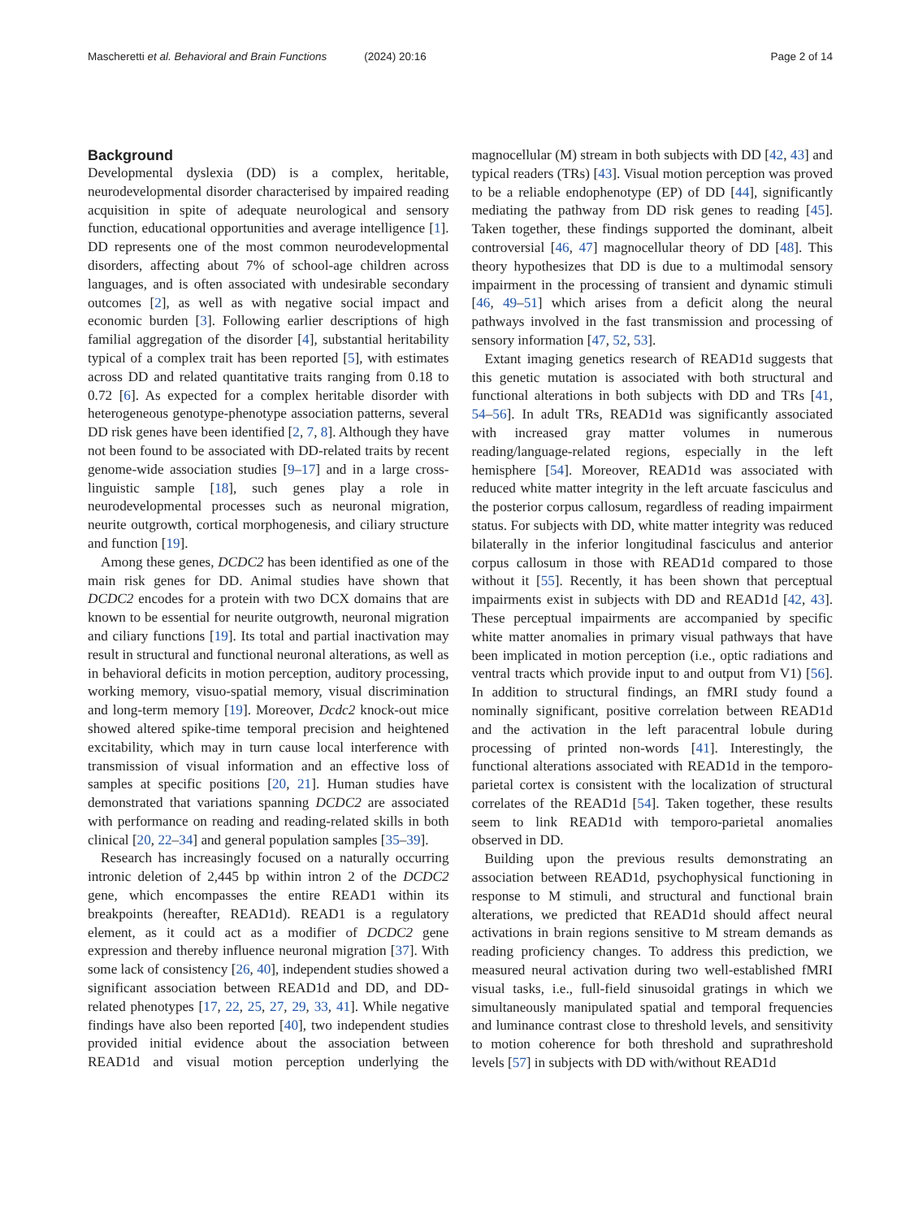Mascheretti et al. Behavioral and Brain Functions (2024) 20:16
Page 2 of 14
Background
Developmental dyslexia (DD) is a complex, heritable, neurodevelopmental disorder characterised by impaired reading acquisition in spite of adequate neurological and sensory function, educational opportunities and average intelligence [1]. DD represents one of the most common neurodevelopmental disorders, affecting about 7% of school-age children across languages, and is often associated with undesirable secondary outcomes [2], as well as with negative social impact and economic burden [3]. Following earlier descriptions of high familial aggregation of the disorder [4], substantial heritability typical of a complex trait has been reported [5], with estimates across DD and related quantitative traits ranging from 0.18 to 0.72 [6]. As expected for a complex heritable disorder with heterogeneous genotype-phenotype association patterns, several DD risk genes have been identified [2, 7, 8]. Although they have not been found to be associated with DD-related traits by recent genome-wide association studies [9–17] and in a large cross-linguistic sample [18], such genes play a role in neurodevelopmental processes such as neuronal migration, neurite outgrowth, cortical morphogenesis, and ciliary structure and function [19].
Among these genes, DCDC2 has been identified as one of the main risk genes for DD. Animal studies have shown that DCDC2 encodes for a protein with two DCX domains that are known to be essential for neurite outgrowth, neuronal migration and ciliary functions [19]. Its total and partial inactivation may result in structural and functional neuronal alterations, as well as in behavioral deficits in motion perception, auditory processing, working memory, visuo-spatial memory, visual discrimination and long-term memory [19]. Moreover, Dcdc2 knock-out mice showed altered spike-time temporal precision and heightened excitability, which may in turn cause local interference with transmission of visual information and an effective loss of samples at specific positions [20, 21]. Human studies have demonstrated that variations spanning DCDC2 are associated with performance on reading and reading-related skills in both clinical [20, 22–34] and general population samples [35–39].
Research has increasingly focused on a naturally occurring intronic deletion of 2,445 bp within intron 2 of the DCDC2 gene, which encompasses the entire READ1 within its breakpoints (hereafter, READ1d). READ1 is a regulatory element, as it could act as a modifier of DCDC2 gene expression and thereby influence neuronal migration [37]. With some lack of consistency [26, 40], independent studies showed a significant association between READ1d and DD, and DD-related phenotypes [17, 22, 25, 27, 29, 33, 41]. While negative findings have also been reported [40], two independent studies provided initial evidence about the association between READ1d and visual motion perception underlying the magnocellular (M) stream in both subjects with DD [42, 43] and typical readers (TRs) [43]. Visual motion perception was proved to be a reliable endophenotype (EP) of DD [44], significantly mediating the pathway from DD risk genes to reading [45]. Taken together, these findings supported the dominant, albeit controversial [46, 47] magnocellular theory of DD [48]. This theory hypothesizes that DD is due to a multimodal sensory impairment in the processing of transient and dynamic stimuli [46, 49–51] which arises from a deficit along the neural pathways involved in the fast transmission and processing of sensory information [47, 52, 53].
Extant imaging genetics research of READ1d suggests that this genetic mutation is associated with both structural and functional alterations in both subjects with DD and TRs [41, 54–56]. In adult TRs, READ1d was significantly associated with increased gray matter volumes in numerous reading/language-related regions, especially in the left hemisphere [54]. Moreover, READ1d was associated with reduced white matter integrity in the left arcuate fasciculus and the posterior corpus callosum, regardless of reading impairment status. For subjects with DD, white matter integrity was reduced bilaterally in the inferior longitudinal fasciculus and anterior corpus callosum in those with READ1d compared to those without it [55]. Recently, it has been shown that perceptual impairments exist in subjects with DD and READ1d [42, 43]. These perceptual impairments are accompanied by specific white matter anomalies in primary visual pathways that have been implicated in motion perception (i.e., optic radiations and ventral tracts which provide input to and output from V1) [56]. In addition to structural findings, an fMRI study found a nominally significant, positive correlation between READ1d and the activation in the left paracentral lobule during processing of printed non-words [41]. Interestingly, the functional alterations associated with READ1d in the temporo-parietal cortex is consistent with the localization of structural correlates of the READ1d [54]. Taken together, these results seem to link READ1d with temporo-parietal anomalies observed in DD.
Building upon the previous results demonstrating an association between READ1d, psychophysical functioning in response to M stimuli, and structural and functional brain alterations, we predicted that READ1d should affect neural activations in brain regions sensitive to M stream demands as reading proficiency changes. To address this prediction, we measured neural activation during two well-established fMRI visual tasks, i.e., full-field sinusoidal gratings in which we simultaneously manipulated spatial and temporal frequencies and luminance contrast close to threshold levels, and sensitivity to motion coherence for both threshold and suprathreshold levels [57] in subjects with DD with/without READ1d